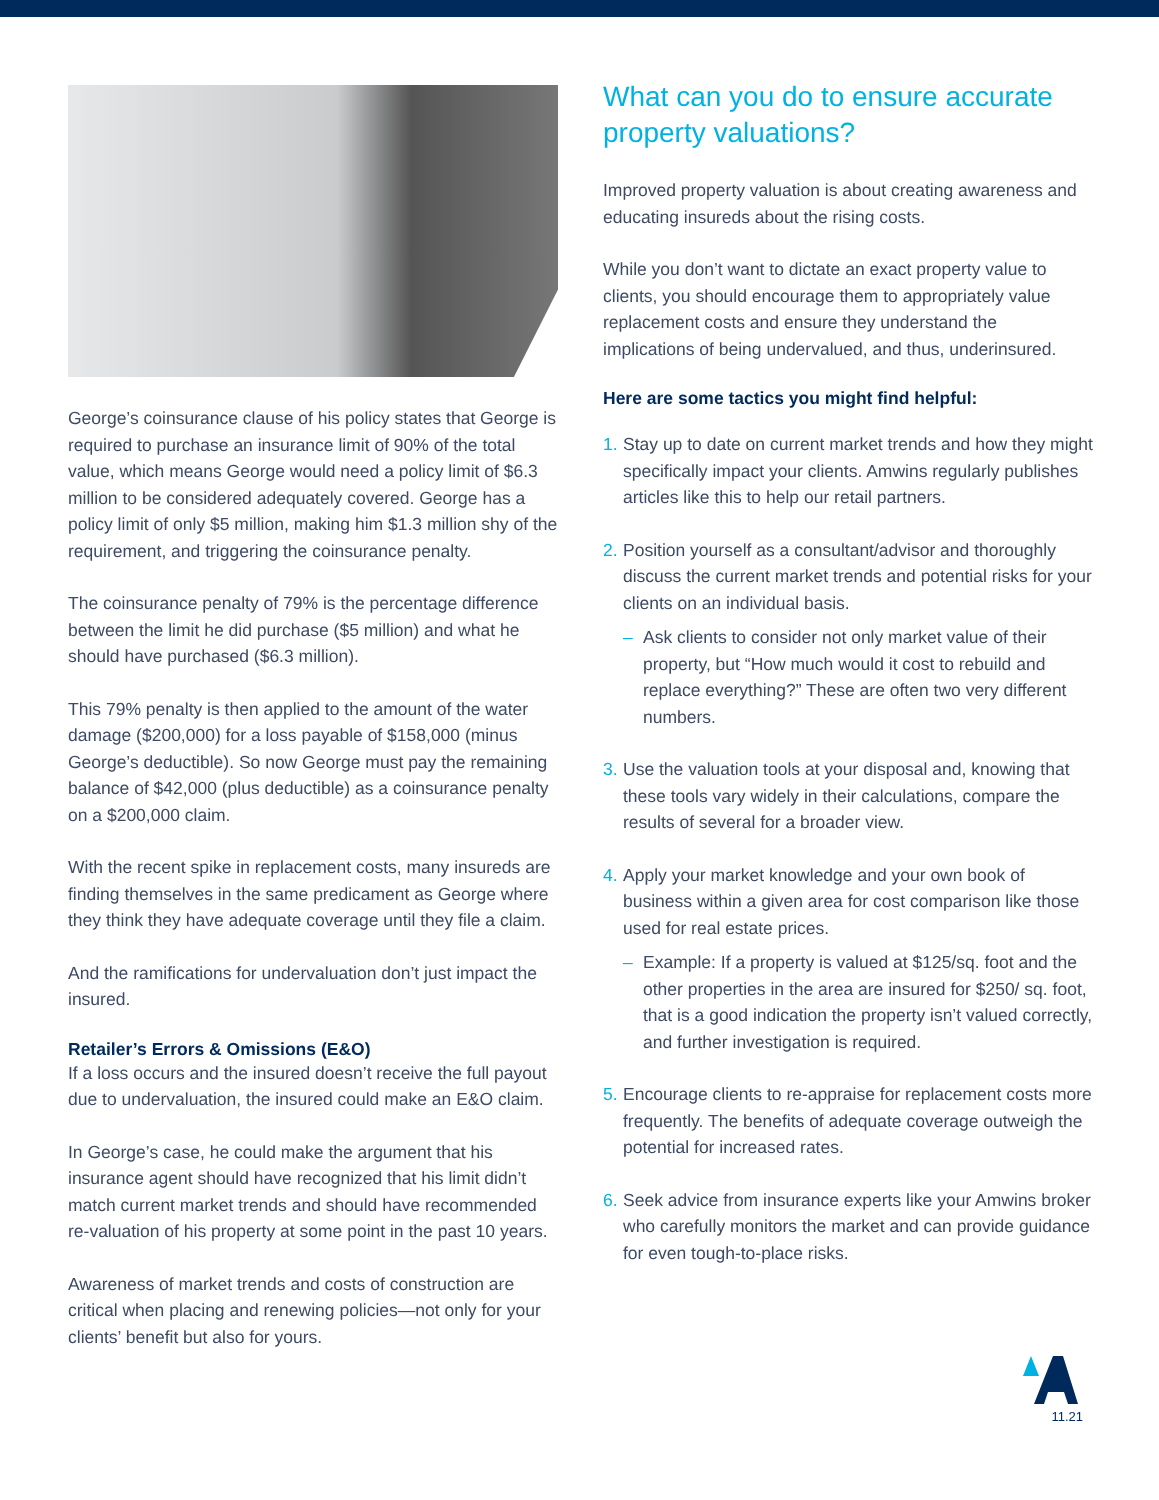George’s coinsurance clause of his policy states that George is required to purchase an insurance limit of 90% of the total value, which means George would need a policy limit of $6.3 million to be considered adequately covered. George has a policy limit of only $5 million, making him $1.3 million shy of the requirement, and triggering the coinsurance penalty.
The coinsurance penalty of 79% is the percentage difference between the limit he did purchase ($5 million) and what he should have purchased ($6.3 million).
This 79% penalty is then applied to the amount of the water damage ($200,000) for a loss payable of $158,000 (minus George’s deductible). So now George must pay the remaining balance of $42,000 (plus deductible) as a coinsurance penalty on a $200,000 claim.
With the recent spike in replacement costs, many insureds are finding themselves in the same predicament as George where they think they have adequate coverage until they file a claim.
And the ramifications for undervaluation don’t just impact the insured.
Retailer’s Errors & Omissions (E&O)
If a loss occurs and the insured doesn’t receive the full payout due to undervaluation, the insured could make an E&O claim.
In George’s case, he could make the argument that his insurance agent should have recognized that his limit didn’t match current market trends and should have recommended re-valuation of his property at some point in the past 10 years.
Awareness of market trends and costs of construction are critical when placing and renewing policies—not only for your clients’ benefit but also for yours.
What can you do to ensure accurate property valuations?
Improved property valuation is about creating awareness and educating insureds about the rising costs.
While you don’t want to dictate an exact property value to clients, you should encourage them to appropriately value replacement costs and ensure they understand the implications of being undervalued, and thus, underinsured.
Here are some tactics you might find helpful:
1.
Stay up to date on current market trends and how they might specifically impact your clients. Amwins regularly publishes articles like this to help our retail partners.
2.
Position yourself as a consultant/advisor and thoroughly discuss the current market trends and potential risks for your clients on an individual basis.
– Ask clients to consider not only market value of their property, but “How much would it cost to rebuild and replace everything?” These are often two very different numbers.
3.
Use the valuation tools at your disposal and, knowing that these tools vary widely in their calculations, compare the results of several for a broader view.
4.
Apply your market knowledge and your own book of business within a given area for cost comparison like those used for real estate prices.
– Example: If a property is valued at $125/sq. foot and the other properties in the area are insured for $250/ sq. foot, that is a good indication the property isn’t valued correctly, and further investigation is required.
5.
Encourage clients to re-appraise for replacement costs more frequently. The benefits of adequate coverage outweigh the potential for increased rates.
6.
Seek advice from insurance experts like your Amwins broker who carefully monitors the market and can provide guidance for even tough-to-place risks.
11.21